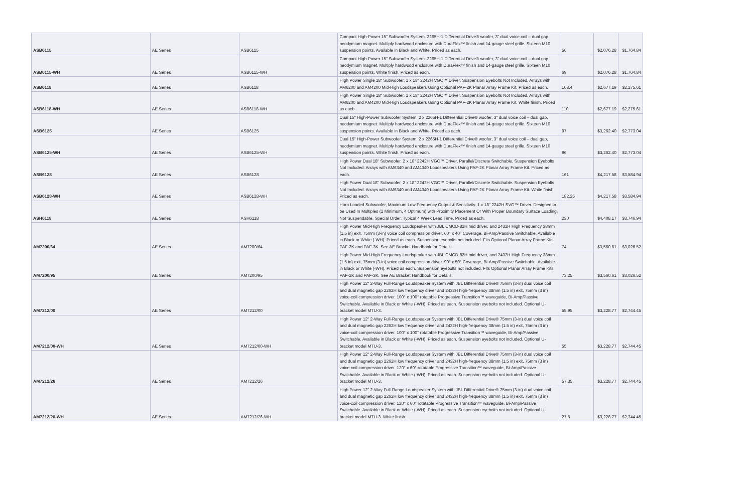| ASB6115 | AE Series | ASB6115 | Compact High-Power 15" Subwoofer System. 2265H-1 Differential Drive® woofer, 3" dual voice coil – dual gap, neodymium magnet. Multiply hardwood enclosure with DuraFlex™ finish and 14-gauge steel grille. Sixteen M10 suspension points. Available in Black and White. Priced as each. | 56 | $2,076.28 | $1,764.84 |
| ASB6115-WH | AE Series | ASB6115-WH | Compact High-Power 15" Subwoofer System. 2265H-1 Differential Drive® woofer, 3" dual voice coil – dual gap, neodymium magnet. Multiply hardwood enclosure with DuraFlex™ finish and 14-gauge steel grille. Sixteen M10 suspension points. White finish. Priced as each. | 69 | $2,076.28 | $1,764.84 |
| ASB6118 | AE Series | ASB6118 | High Power Single 18" Subwoofer. 1 x 18" 2242H VGC™ Driver. Suspension Eyebolts Not Included. Arrays with AM6200 and AM4200 Mid-High Loudspeakers Using Optional PAF-2K Planar Array Frame Kit. Priced as each. | 108.4 | $2,677.19 | $2,275.61 |
| ASB6118-WH | AE Series | ASB6118-WH | High Power Single 18" Subwoofer. 1 x 18" 2242H VGC™ Driver. Suspension Eyebolts Not Included. Arrays with AM6200 and AM4200 Mid-High Loudspeakers Using Optional PAF-2K Planar Array Frame Kit. White finish. Priced as each. | 110 | $2,677.19 | $2,275.61 |
| ASB6125 | AE Series | ASB6125 | Dual 15" High-Power Subwoofer System. 2 x 2265H-1 Differential Drive® woofer, 3" dual voice coil – dual gap, neodymium magnet. Multiply hardwood enclosure with DuraFlex™ finish and 14-gauge steel grille. Sixteen M10 suspension points. Available in Black and White. Priced as each. | 97 | $3,262.40 | $2,773.04 |
| ASB6125-WH | AE Series | ASB6125-WH | Dual 15" High-Power Subwoofer System. 2 x 2265H-1 Differential Drive® woofer, 3" dual voice coil – dual gap, neodymium magnet. Multiply hardwood enclosure with DuraFlex™ finish and 14-gauge steel grille. Sixteen M10 suspension points. White finish. Priced as each. | 96 | $3,262.40 | $2,773.04 |
| ASB6128 | AE Series | ASB6128 | High Power Dual 18" Subwoofer. 2 x 18" 2242H VGC™ Driver, Parallel/Discrete Switchable. Suspension Eyebolts Not Included. Arrays with AM6340 and AM4340 Loudspeakers Using PAF-2K Planar Array Frame Kit. Priced as each. | 161 | $4,217.58 | $3,584.94 |
| ASB6128-WH | AE Series | ASB6128-WH | High Power Dual 18" Subwoofer. 2 x 18" 2242H VGC™ Driver, Parallel/Discrete Switchable. Suspension Eyebolts Not Included. Arrays with AM6340 and AM4340 Loudspeakers Using PAF-2K Planar Array Frame Kit. White finish. Priced as each. | 182.25 | $4,217.58 | $3,584.94 |
| ASH6118 | AE Series | ASH6118 | Horn Loaded Subwoofer, Maximum Low Frequency Output & Sensitivity. 1 x 18" 2242H SVG™ Driver. Designed to be Used In Multiples (2 Minimum, 4 Optimum) with Proximity Placement Or With Proper Boundary Surface Loading. Not Suspendable. Special Order, Typical 4 Week Lead Time. Priced as each. | 230 | $4,408.17 | $3,746.94 |
| AM7200/64 | AE Series | AM7200/64 | High Power Mid-High Frequency Loudspeaker with JBL CMCD-82H mid driver, and 2432H High Frequency 38mm (1.5 in) exit, 75mm (3-in) voice coil compression driver. 60° x 40° Coverage, Bi-Amp/Passive Switchable. Available in Black or White (-WH). Priced as each. Suspension eyebolts not included. Fits Optional Planar Array Frame Kits PAF-2K and PAF-3K. See AE Bracket Handbook for Details. | 74 | $3,560.61 | $3,026.52 |
| AM7200/95 | AE Series | AM7200/95 | High Power Mid-High Frequency Loudspeaker with JBL CMCD-82H mid driver, and 2432H High Frequency 38mm (1.5 in) exit, 75mm (3-in) voice coil compression driver. 90° x 50° Coverage, Bi-Amp/Passive Switchable. Available in Black or White (-WH). Priced as each. Suspension eyebolts not included. Fits Optional Planar Array Frame Kits PAF-2K and PAF-3K. See AE Bracket Handbook for Details. | 73.25 | $3,560.61 | $3,026.52 |
| AM7212/00 | AE Series | AM7212/00 | High Power 12" 2-Way Full-Range Loudspeaker System with JBL Differential Drive® 75mm (3-in) dual voice coil and dual magnetic gap 2262H low frequency driver and 2432H high-frequency 38mm (1.5 in) exit, 75mm (3 in) voice-coil compression driver. 100° x 100° rotatable Progressive Transition™ waveguide, Bi-Amp/Passive Switchable. Available in Black or White (-WH). Priced as each. Suspension eyebolts not included. Optional U-bracket model MTU-3. | 55.95 | $3,228.77 | $2,744.45 |
| AM7212/00-WH | AE Series | AM7212/00-WH | High Power 12" 2-Way Full-Range Loudspeaker System with JBL Differential Drive® 75mm (3-in) dual voice coil and dual magnetic gap 2262H low frequency driver and 2432H high-frequency 38mm (1.5 in) exit, 75mm (3 in) voice-coil compression driver. 100° x 100° rotatable Progressive Transition™ waveguide, Bi-Amp/Passive Switchable. Available in Black or White (-WH). Priced as each. Suspension eyebolts not included. Optional U-bracket model MTU-3. | 55 | $3,228.77 | $2,744.45 |
| AM7212/26 | AE Series | AM7212/26 | High Power 12" 2-Way Full-Range Loudspeaker System with JBL Differential Drive® 75mm (3-in) dual voice coil and dual magnetic gap 2262H low frequency driver and 2432H high-frequency 38mm (1.5 in) exit, 75mm (3 in) voice-coil compression driver. 120° x 60° rotatable Progressive Transition™ waveguide, Bi-Amp/Passive Switchable. Available in Black or White (-WH). Priced as each. Suspension eyebolts not included. Optional U-bracket model MTU-3. | 57.35 | $3,228.77 | $2,744.45 |
| AM7212/26-WH | AE Series | AM7212/26-WH | High Power 12" 2-Way Full-Range Loudspeaker System with JBL Differential Drive® 75mm (3-in) dual voice coil and dual magnetic gap 2262H low frequency driver and 2432H high-frequency 38mm (1.5 in) exit, 75mm (3 in) voice-coil compression driver. 120° x 60° rotatable Progressive Transition™ waveguide, Bi-Amp/Passive Switchable. Available in Black or White (-WH). Priced as each. Suspension eyebolts not included. Optional U-bracket model MTU-3. White finish. | 27.5 | $3,228.77 | $2,744.45 |